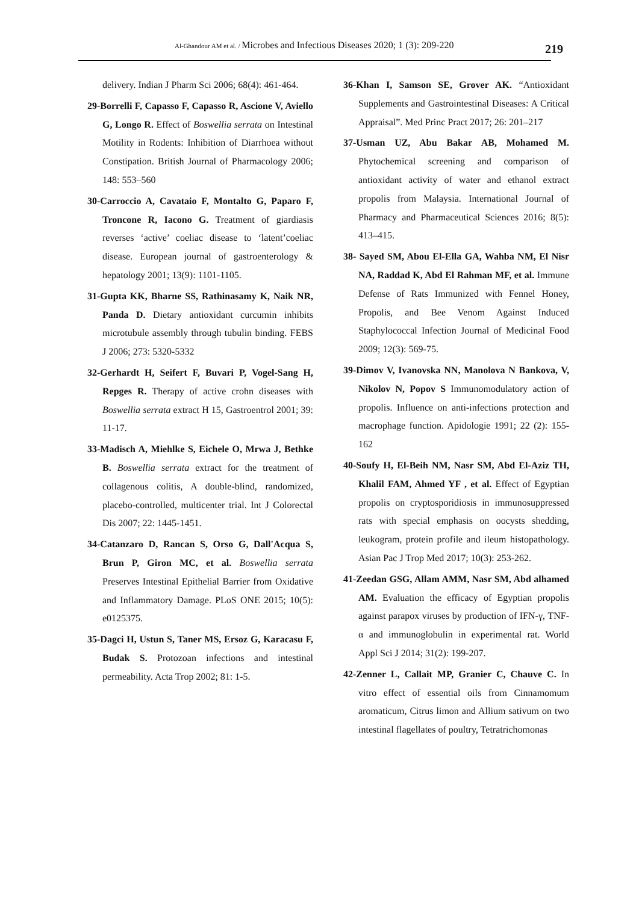Al-Ghandour AM et al. / Microbes and Infectious Diseases 2020; 1 (3): 209-220
219
delivery. Indian J Pharm Sci 2006; 68(4): 461-464.
29-Borrelli F, Capasso F, Capasso R, Ascione V, Aviello G, Longo R. Effect of Boswellia serrata on Intestinal Motility in Rodents: Inhibition of Diarrhoea without Constipation. British Journal of Pharmacology 2006; 148: 553–560
30-Carroccio A, Cavataio F, Montalto G, Paparo F, Troncone R, Iacono G. Treatment of giardiasis reverses ‘active’ coeliac disease to ‘latent’coeliac disease. European journal of gastroenterology & hepatology 2001; 13(9): 1101-1105.
31-Gupta KK, Bharne SS, Rathinasamy K, Naik NR, Panda D. Dietary antioxidant curcumin inhibits microtubule assembly through tubulin binding. FEBS J 2006; 273: 5320-5332
32-Gerhardt H, Seifert F, Buvari P, Vogel-Sang H, Repges R. Therapy of active crohn diseases with Boswellia serrata extract H 15, Gastroentrol 2001; 39: 11-17.
33-Madisch A, Miehlke S, Eichele O, Mrwa J, Bethke B. Boswellia serrata extract for the treatment of collagenous colitis, A double-blind, randomized, placebo-controlled, multicenter trial. Int J Colorectal Dis 2007; 22: 1445-1451.
34-Catanzaro D, Rancan S, Orso G, Dall'Acqua S, Brun P, Giron MC, et al. Boswellia serrata Preserves Intestinal Epithelial Barrier from Oxidative and Inflammatory Damage. PLoS ONE 2015; 10(5): e0125375.
35-Dagci H, Ustun S, Taner MS, Ersoz G, Karacasu F, Budak S. Protozoan infections and intestinal permeability. Acta Trop 2002; 81: 1-5.
36-Khan I, Samson SE, Grover AK. “Antioxidant Supplements and Gastrointestinal Diseases: A Critical Appraisal”. Med Princ Pract 2017; 26: 201–217
37-Usman UZ, Abu Bakar AB, Mohamed M. Phytochemical screening and comparison of antioxidant activity of water and ethanol extract propolis from Malaysia. International Journal of Pharmacy and Pharmaceutical Sciences 2016; 8(5): 413–415.
38- Sayed SM, Abou El-Ella GA, Wahba NM, El Nisr NA, Raddad K, Abd El Rahman MF, et al. Immune Defense of Rats Immunized with Fennel Honey, Propolis, and Bee Venom Against Induced Staphylococcal Infection Journal of Medicinal Food 2009; 12(3): 569-75.
39-Dimov V, Ivanovska NN, Manolova N Bankova, V, Nikolov N, Popov S Immunomodulatory action of propolis. Influence on anti-infections protection and macrophage function. Apidologie 1991; 22 (2): 155-162
40-Soufy H, El-Beih NM, Nasr SM, Abd El-Aziz TH, Khalil FAM, Ahmed YF , et al. Effect of Egyptian propolis on cryptosporidiosis in immunosuppressed rats with special emphasis on oocysts shedding, leukogram, protein profile and ileum histopathology. Asian Pac J Trop Med 2017; 10(3): 253-262.
41-Zeedan GSG, Allam AMM, Nasr SM, Abd alhamed AM. Evaluation the efficacy of Egyptian propolis against parapox viruses by production of IFN-γ, TNF-α and immunoglobulin in experimental rat. World Appl Sci J 2014; 31(2): 199-207.
42-Zenner L, Callait MP, Granier C, Chauve C. In vitro effect of essential oils from Cinnamomum aromaticum, Citrus limon and Allium sativum on two intestinal flagellates of poultry, Tetratrichomonas